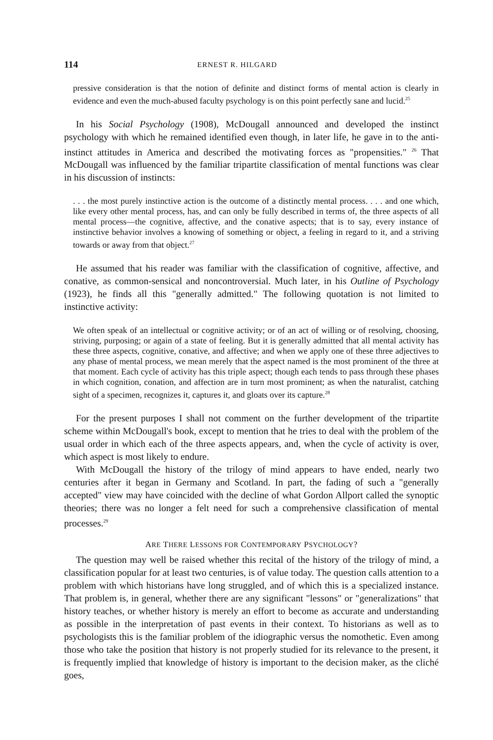114 ERNEST R. HILGARD
pressive consideration is that the notion of definite and distinct forms of mental action is clearly in evidence and even the much-abused faculty psychology is on this point perfectly sane and lucid.<sup>25</sup>
In his Social Psychology (1908), McDougall announced and developed the instinct psychology with which he remained identified even though, in later life, he gave in to the anti-instinct attitudes in America and described the motivating forces as "propensities." <sup>26</sup> That McDougall was influenced by the familiar tripartite classification of mental functions was clear in his discussion of instincts:
. . . the most purely instinctive action is the outcome of a distinctly mental process. . . . and one which, like every other mental process, has, and can only be fully described in terms of, the three aspects of all mental process—the cognitive, affective, and the conative aspects; that is to say, every instance of instinctive behavior involves a knowing of something or object, a feeling in regard to it, and a striving towards or away from that object.<sup>27</sup>
He assumed that his reader was familiar with the classification of cognitive, affective, and conative, as common-sensical and noncontroversial. Much later, in his Outline of Psychology (1923), he finds all this "generally admitted." The following quotation is not limited to instinctive activity:
We often speak of an intellectual or cognitive activity; or of an act of willing or of resolving, choosing, striving, purposing; or again of a state of feeling. But it is generally admitted that all mental activity has these three aspects, cognitive, conative, and affective; and when we apply one of these three adjectives to any phase of mental process, we mean merely that the aspect named is the most prominent of the three at that moment. Each cycle of activity has this triple aspect; though each tends to pass through these phases in which cognition, conation, and affection are in turn most prominent; as when the naturalist, catching sight of a specimen, recognizes it, captures it, and gloats over its capture.<sup>28</sup>
For the present purposes I shall not comment on the further development of the tripartite scheme within McDougall's book, except to mention that he tries to deal with the problem of the usual order in which each of the three aspects appears, and, when the cycle of activity is over, which aspect is most likely to endure.
With McDougall the history of the trilogy of mind appears to have ended, nearly two centuries after it began in Germany and Scotland. In part, the fading of such a "generally accepted" view may have coincided with the decline of what Gordon Allport called the synoptic theories; there was no longer a felt need for such a comprehensive classification of mental processes.<sup>29</sup>
ARE THERE LESSONS FOR CONTEMPORARY PSYCHOLOGY?
The question may well be raised whether this recital of the history of the trilogy of mind, a classification popular for at least two centuries, is of value today. The question calls attention to a problem with which historians have long struggled, and of which this is a specialized instance. That problem is, in general, whether there are any significant "lessons" or "generalizations" that history teaches, or whether history is merely an effort to become as accurate and understanding as possible in the interpretation of past events in their context. To historians as well as to psychologists this is the familiar problem of the idiographic versus the nomothetic. Even among those who take the position that history is not properly studied for its relevance to the present, it is frequently implied that knowledge of history is important to the decision maker, as the cliché goes,